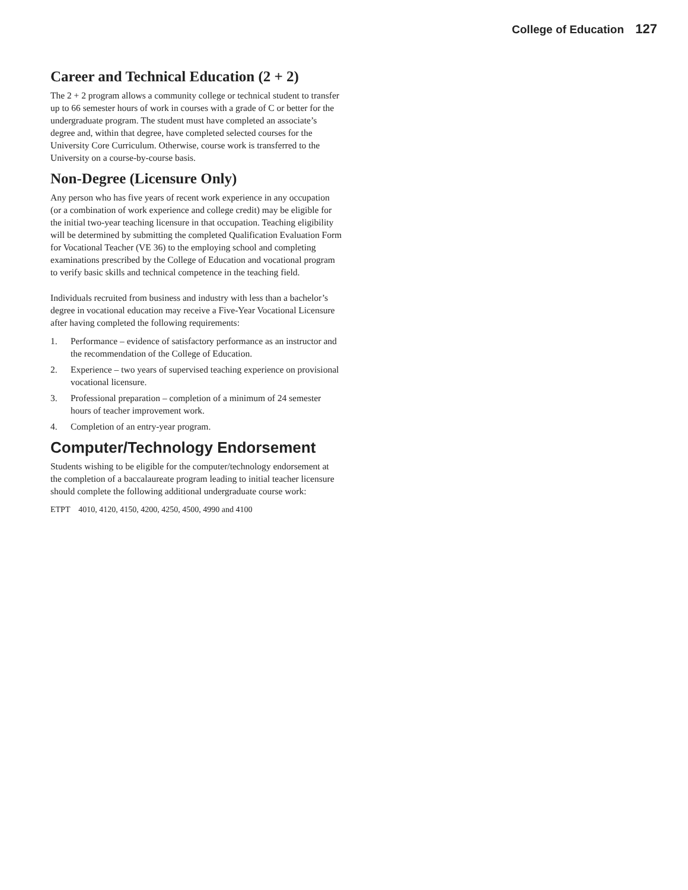College of Education 127
Career and Technical Education (2 + 2)
The 2 + 2 program allows a community college or technical student to transfer up to 66 semester hours of work in courses with a grade of C or better for the undergraduate program. The student must have completed an associate’s degree and, within that degree, have completed selected courses for the University Core Curriculum. Otherwise, course work is transferred to the University on a course-by-course basis.
Non-Degree (Licensure Only)
Any person who has five years of recent work experience in any occupation (or a combination of work experience and college credit) may be eligible for the initial two-year teaching licensure in that occupation. Teaching eligibility will be determined by submitting the completed Qualification Evaluation Form for Vocational Teacher (VE 36) to the employing school and completing examinations prescribed by the College of Education and vocational program to verify basic skills and technical competence in the teaching field.
Individuals recruited from business and industry with less than a bachelor’s degree in vocational education may receive a Five-Year Vocational Licensure after having completed the following requirements:
1. Performance – evidence of satisfactory performance as an instructor and the recommendation of the College of Education.
2. Experience – two years of supervised teaching experience on provisional vocational licensure.
3. Professional preparation – completion of a minimum of 24 semester hours of teacher improvement work.
4. Completion of an entry-year program.
Computer/Technology Endorsement
Students wishing to be eligible for the computer/technology endorsement at the completion of a baccalaureate program leading to initial teacher licensure should complete the following additional undergraduate course work:
ETPT 4010, 4120, 4150, 4200, 4250, 4500, 4990 and 4100